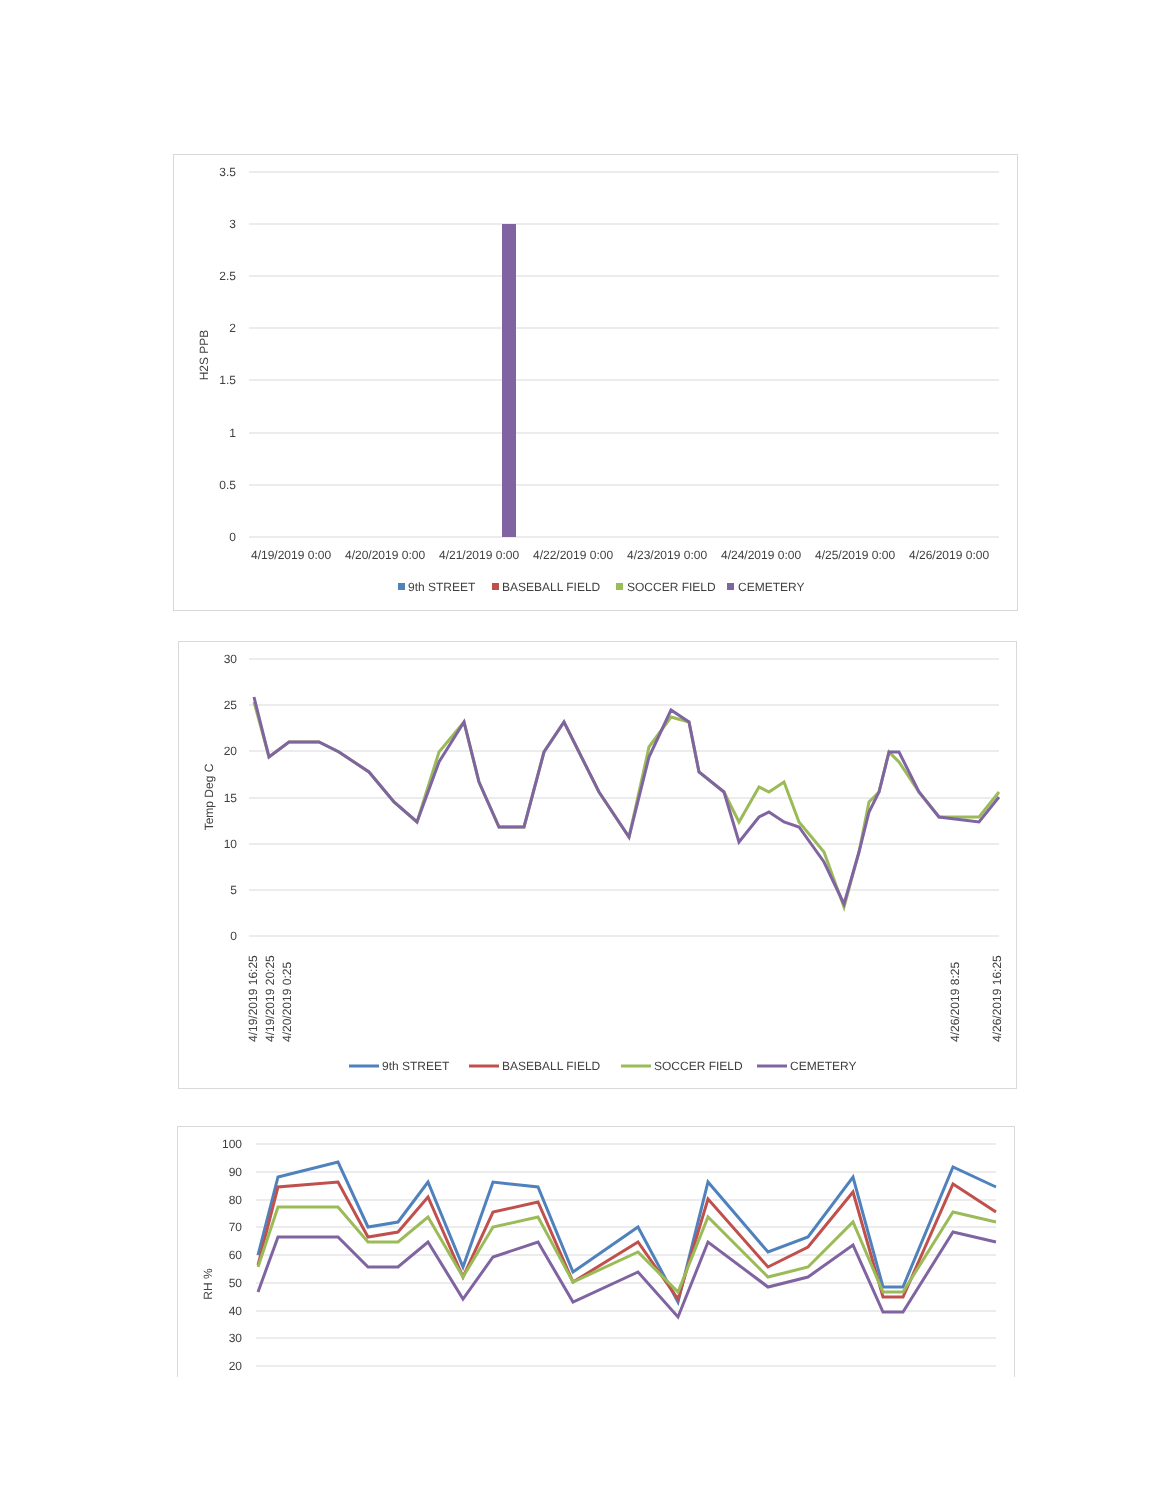3.5
3
2.5
2
1.5
1
0.5
0
H2S PPB
4/19/2019 0:00
4/20/2019 0:00
4/21/2019 0:00
4/22/2019 0:00
4/23/2019 0:00
4/24/2019 0:00
4/25/2019 0:00
4/26/2019 0:00
9th STREET
BASEBALL FIELD
SOCCER FIELD
CEMETERY
30
25
20
15
10
5
0
Temp Deg C
4/19/2019 16:25
4/19/2019 20:25
4/20/2019 0:25
4/26/2019 8:25
4/26/2019 16:25
9th STREET
BASEBALL FIELD
SOCCER FIELD
CEMETERY
100
90
80
70
60
50
40
30
20
RH %